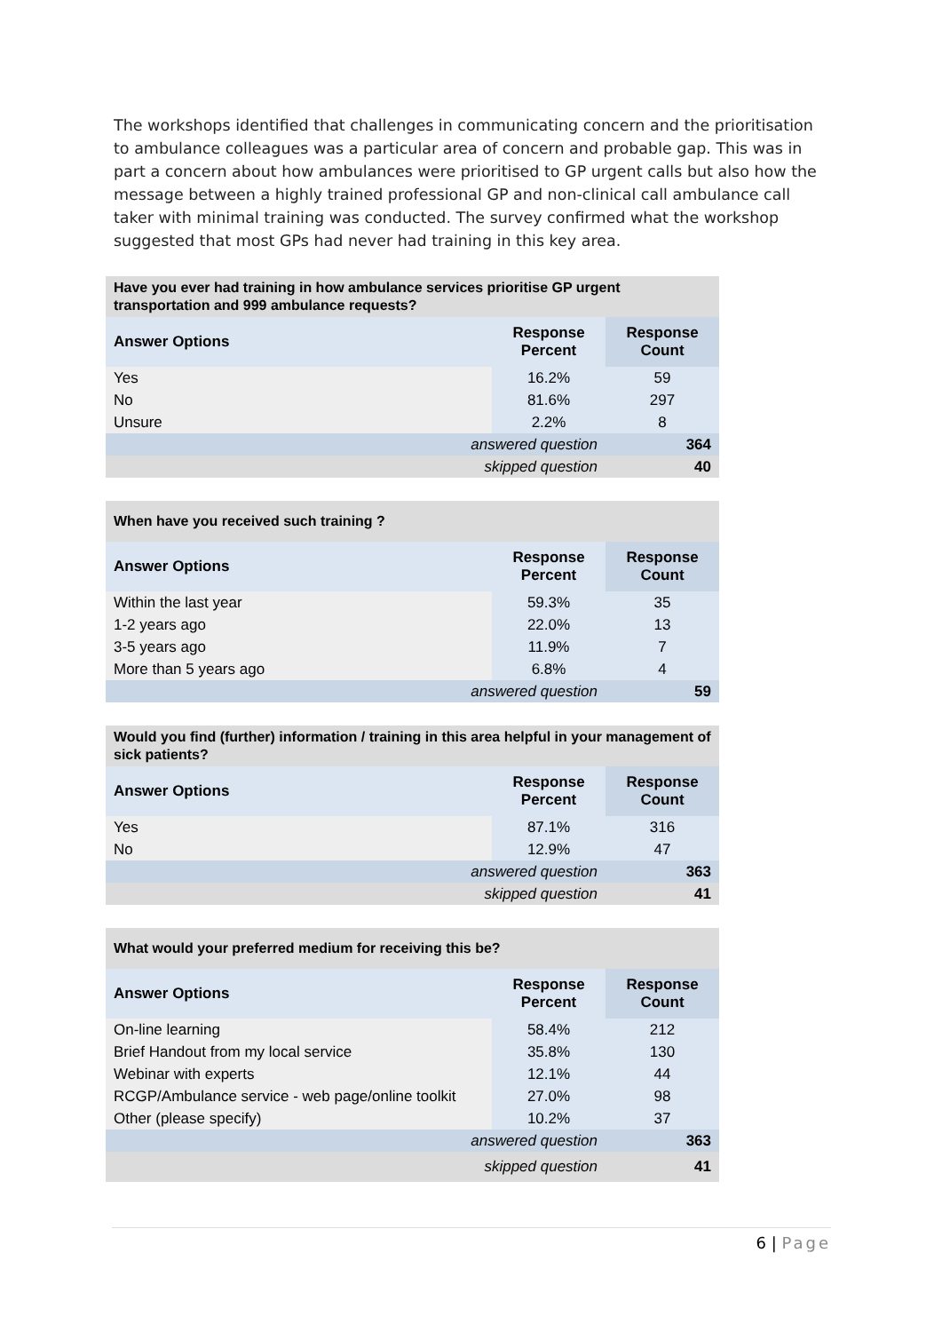The workshops identified that challenges in communicating concern and the prioritisation to ambulance colleagues was a particular area of concern and probable gap. This was in part a concern about how ambulances were prioritised to GP urgent calls but also how the message between a highly trained professional GP and non-clinical call ambulance call taker with minimal training was conducted. The survey confirmed what the workshop suggested that most GPs had never had training in this key area.
| Have you ever had training in how ambulance services prioritise GP urgent transportation and 999 ambulance requests? | | |
| Answer Options | Response Percent | Response Count |
| Yes | 16.2% | 59 |
| No | 81.6% | 297 |
| Unsure | 2.2% | 8 |
| answered question | | 364 |
| skipped question | | 40 |
| When have you received such training ? | | |
| Answer Options | Response Percent | Response Count |
| Within the last year | 59.3% | 35 |
| 1-2 years ago | 22.0% | 13 |
| 3-5 years ago | 11.9% | 7 |
| More than 5 years ago | 6.8% | 4 |
| answered question | | 59 |
| Would you find (further) information / training in this area helpful in your management of sick patients? | | |
| Answer Options | Response Percent | Response Count |
| Yes | 87.1% | 316 |
| No | 12.9% | 47 |
| answered question | | 363 |
| skipped question | | 41 |
| What would your preferred medium for receiving this be? | | |
| Answer Options | Response Percent | Response Count |
| On-line learning | 58.4% | 212 |
| Brief Handout from my local service | 35.8% | 130 |
| Webinar with experts | 12.1% | 44 |
| RCGP/Ambulance service - web page/online toolkit | 27.0% | 98 |
| Other (please specify) | 10.2% | 37 |
| answered question | | 363 |
| skipped question | | 41 |
6 | Page